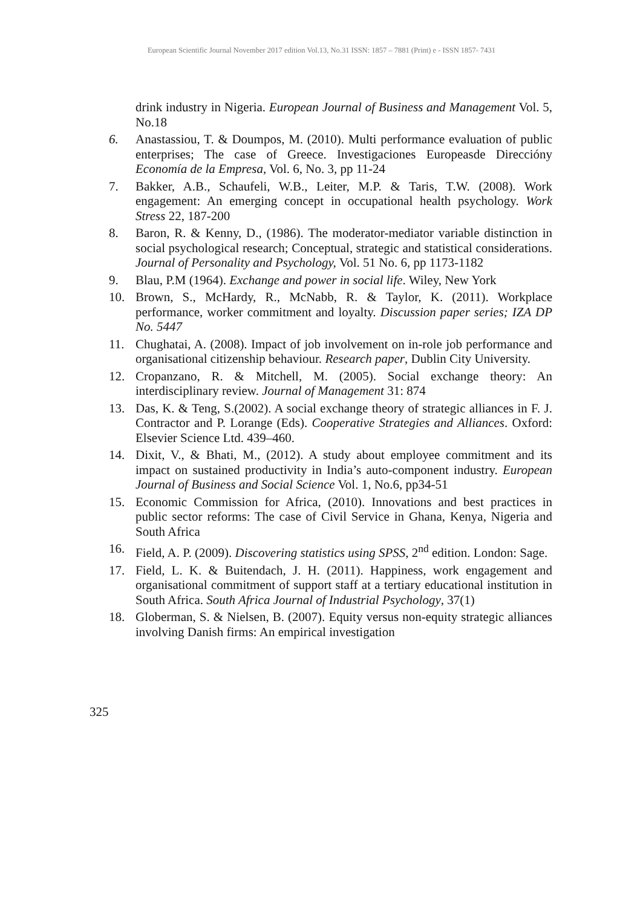European Scientific Journal November 2017 edition Vol.13, No.31 ISSN: 1857 – 7881 (Print) e - ISSN 1857- 7431
drink industry in Nigeria. European Journal of Business and Management Vol. 5, No.18
6. Anastassiou, T. & Doumpos, M. (2010). Multi performance evaluation of public enterprises; The case of Greece. Investigaciones Europeasde Direccióny Economía de la Empresa, Vol. 6, No. 3, pp 11-24
7. Bakker, A.B., Schaufeli, W.B., Leiter, M.P. & Taris, T.W. (2008). Work engagement: An emerging concept in occupational health psychology. Work Stress 22, 187-200
8. Baron, R. & Kenny, D., (1986). The moderator-mediator variable distinction in social psychological research; Conceptual, strategic and statistical considerations. Journal of Personality and Psychology, Vol. 51 No. 6, pp 1173-1182
9. Blau, P.M (1964). Exchange and power in social life. Wiley, New York
10. Brown, S., McHardy, R., McNabb, R. & Taylor, K. (2011). Workplace performance, worker commitment and loyalty. Discussion paper series; IZA DP No. 5447
11. Chughatai, A. (2008). Impact of job involvement on in-role job performance and organisational citizenship behaviour. Research paper, Dublin City University.
12. Cropanzano, R. & Mitchell, M. (2005). Social exchange theory: An interdisciplinary review. Journal of Management 31: 874
13. Das, K. & Teng, S.(2002). A social exchange theory of strategic alliances in F. J. Contractor and P. Lorange (Eds). Cooperative Strategies and Alliances. Oxford: Elsevier Science Ltd. 439–460.
14. Dixit, V., & Bhati, M., (2012). A study about employee commitment and its impact on sustained productivity in India’s auto-component industry. European Journal of Business and Social Science Vol. 1, No.6, pp34-51
15. Economic Commission for Africa, (2010). Innovations and best practices in public sector reforms: The case of Civil Service in Ghana, Kenya, Nigeria and South Africa
16. Field, A. P. (2009). Discovering statistics using SPSS, 2<sup>nd</sup> edition. London: Sage.
17. Field, L. K. & Buitendach, J. H. (2011). Happiness, work engagement and organisational commitment of support staff at a tertiary educational institution in South Africa. South Africa Journal of Industrial Psychology, 37(1)
18. Globerman, S. & Nielsen, B. (2007). Equity versus non-equity strategic alliances involving Danish firms: An empirical investigation
325